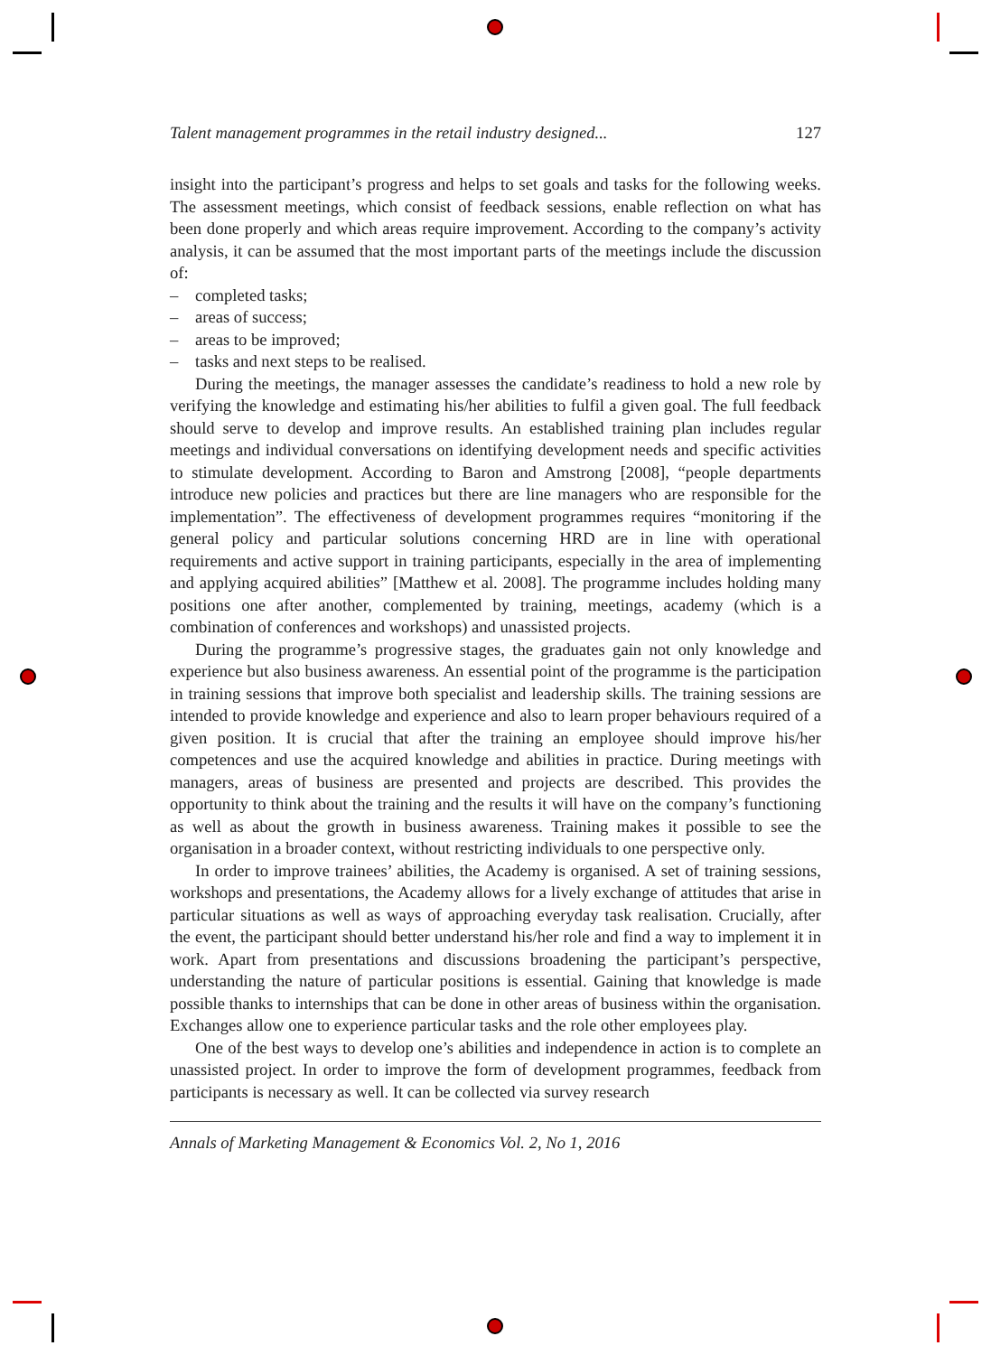Talent management programmes in the retail industry designed... 127
insight into the participant’s progress and helps to set goals and tasks for the following weeks. The assessment meetings, which consist of feedback sessions, enable reflection on what has been done properly and which areas require improvement. According to the company’s activity analysis, it can be assumed that the most important parts of the meetings include the discussion of:
– completed tasks;
– areas of success;
– areas to be improved;
– tasks and next steps to be realised.
During the meetings, the manager assesses the candidate’s readiness to hold a new role by verifying the knowledge and estimating his/her abilities to fulfil a given goal. The full feedback should serve to develop and improve results. An established training plan includes regular meetings and individual conversations on identifying development needs and specific activities to stimulate development. According to Baron and Amstrong [2008], “people departments introduce new policies and practices but there are line managers who are responsible for the implementation”. The effectiveness of development programmes requires “monitoring if the general policy and particular solutions concerning HRD are in line with operational requirements and active support in training participants, especially in the area of implementing and applying acquired abilities” [Matthew et al. 2008]. The programme includes holding many positions one after another, complemented by training, meetings, academy (which is a combination of conferences and workshops) and unassisted projects.
During the programme’s progressive stages, the graduates gain not only knowledge and experience but also business awareness. An essential point of the programme is the participation in training sessions that improve both specialist and leadership skills. The training sessions are intended to provide knowledge and experience and also to learn proper behaviours required of a given position. It is crucial that after the training an employee should improve his/her competences and use the acquired knowledge and abilities in practice. During meetings with managers, areas of business are presented and projects are described. This provides the opportunity to think about the training and the results it will have on the company’s functioning as well as about the growth in business awareness. Training makes it possible to see the organisation in a broader context, without restricting individuals to one perspective only.
In order to improve trainees’ abilities, the Academy is organised. A set of training sessions, workshops and presentations, the Academy allows for a lively exchange of attitudes that arise in particular situations as well as ways of approaching everyday task realisation. Crucially, after the event, the participant should better understand his/her role and find a way to implement it in work. Apart from presentations and discussions broadening the participant’s perspective, understanding the nature of particular positions is essential. Gaining that knowledge is made possible thanks to internships that can be done in other areas of business within the organisation. Exchanges allow one to experience particular tasks and the role other employees play.
One of the best ways to develop one’s abilities and independence in action is to complete an unassisted project. In order to improve the form of development programmes, feedback from participants is necessary as well. It can be collected via survey research
Annals of Marketing Management & Economics Vol. 2, No 1, 2016